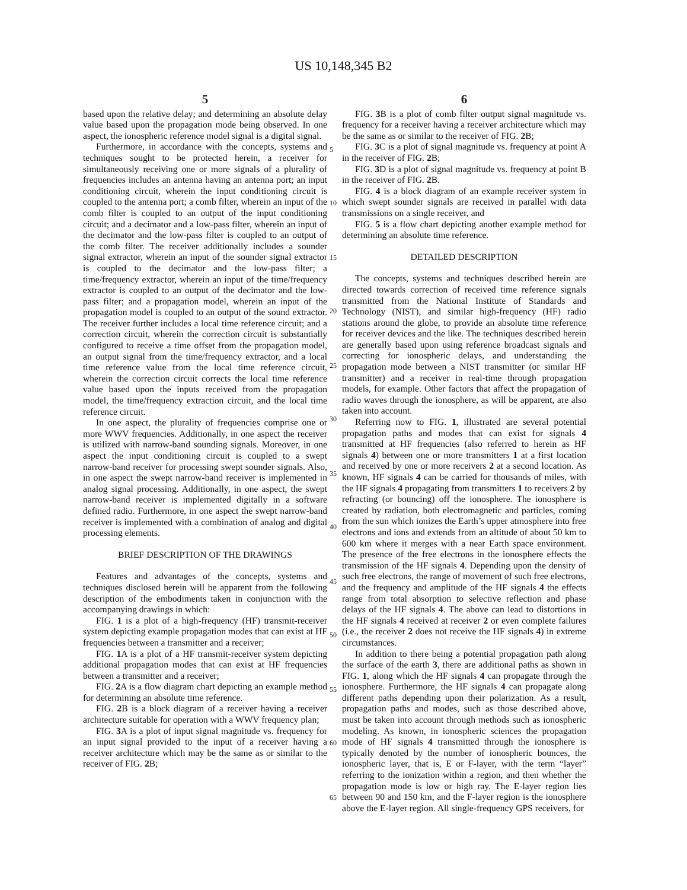US 10,148,345 B2
5
based upon the relative delay; and determining an absolute delay value based upon the propagation mode being observed. In one aspect, the ionospheric reference model signal is a digital signal.
Furthermore, in accordance with the concepts, systems and techniques sought to be protected herein, a receiver for simultaneously receiving one or more signals of a plurality of frequencies includes an antenna having an antenna port; an input conditioning circuit, wherein the input conditioning circuit is coupled to the antenna port; a comb filter, wherein an input of the comb filter is coupled to an output of the input conditioning circuit; and a decimator and a low-pass filter, wherein an input of the decimator and the low-pass filter is coupled to an output of the comb filter. The receiver additionally includes a sounder signal extractor, wherein an input of the sounder signal extractor is coupled to the decimator and the low-pass filter; a time/frequency extractor, wherein an input of the time/frequency extractor is coupled to an output of the decimator and the low-pass filter; and a propagation model, wherein an input of the propagation model is coupled to an output of the sound extractor. The receiver further includes a local time reference circuit; and a correction circuit, wherein the correction circuit is substantially configured to receive a time offset from the propagation model, an output signal from the time/frequency extractor, and a local time reference value from the local time reference circuit, wherein the correction circuit corrects the local time reference value based upon the inputs received from the propagation model, the time/frequency extraction circuit, and the local time reference circuit.
In one aspect, the plurality of frequencies comprise one or more WWV frequencies. Additionally, in one aspect the receiver is utilized with narrow-band sounding signals. Moreover, in one aspect the input conditioning circuit is coupled to a swept narrow-band receiver for processing swept sounder signals. Also, in one aspect the swept narrow-band receiver is implemented in analog signal processing. Additionally, in one aspect, the swept narrow-band receiver is implemented digitally in a software defined radio. Furthermore, in one aspect the swept narrow-band receiver is implemented with a combination of analog and digital processing elements.
BRIEF DESCRIPTION OF THE DRAWINGS
Features and advantages of the concepts, systems and techniques disclosed herein will be apparent from the following description of the embodiments taken in conjunction with the accompanying drawings in which:
FIG. 1 is a plot of a high-frequency (HF) transmit-receiver system depicting example propagation modes that can exist at HF frequencies between a transmitter and a receiver;
FIG. 1 A is a plot of a HF transmit-receiver system depicting additional propagation modes that can exist at HF frequencies between a transmitter and a receiver;
FIG. 2 A is a flow diagram chart depicting an example method for determining an absolute time reference.
FIG. 2 B is a block diagram of a receiver having a receiver architecture suitable for operation with a WWV frequency plan;
FIG. 3 A is a plot of input signal magnitude vs. frequency for an input signal provided to the input of a receiver having a receiver architecture which may be the same as or similar to the receiver of FIG. 2 B;
5
10
15
20
25
30
35
40
45
50
55
60
65
6
FIG. 3 B is a plot of comb filter output signal magnitude vs. frequency for a receiver having a receiver architecture which may be the same as or similar to the receiver of FIG. 2 B;
FIG. 3 C is a plot of signal magnitude vs. frequency at point A in the receiver of FIG. 2 B;
FIG. 3 D is a plot of signal magnitude vs. frequency at point B in the receiver of FIG. 2 B.
FIG. 4 is a block diagram of an example receiver system in which swept sounder signals are received in parallel with data transmissions on a single receiver, and
FIG. 5 is a flow chart depicting another example method for determining an absolute time reference.
DETAILED DESCRIPTION
The concepts, systems and techniques described herein are directed towards correction of received time reference signals transmitted from the National Institute of Standards and Technology (NIST), and similar high-frequency (HF) radio stations around the globe, to provide an absolute time reference for receiver devices and the like. The techniques described herein are generally based upon using reference broadcast signals and correcting for ionospheric delays, and understanding the propagation mode between a NIST transmitter (or similar HF transmitter) and a receiver in real-time through propagation models, for example. Other factors that affect the propagation of radio waves through the ionosphere, as will be apparent, are also taken into account.
Referring now to FIG. 1, illustrated are several potential propagation paths and modes that can exist for signals 4 transmitted at HF frequencies (also referred to herein as HF signals 4) between one or more transmitters 1 at a first location and received by one or more receivers 2 at a second location. As known, HF signals 4 can be carried for thousands of miles, with the HF signals 4 propagating from transmitters 1 to receivers 2 by refracting (or bouncing) off the ionosphere. The ionosphere is created by radiation, both electromagnetic and particles, coming from the sun which ionizes the Earth’s upper atmosphere into free electrons and ions and extends from an altitude of about 50 km to 600 km where it merges with a near Earth space environment. The presence of the free electrons in the ionosphere effects the transmission of the HF signals 4. Depending upon the density of such free electrons, the range of movement of such free electrons, and the frequency and amplitude of the HF signals 4 the effects range from total absorption to selective reflection and phase delays of the HF signals 4. The above can lead to distortions in the HF signals 4 received at receiver 2 or even complete failures (i.e., the receiver 2 does not receive the HF signals 4) in extreme circumstances.
In addition to there being a potential propagation path along the surface of the earth 3, there are additional paths as shown in FIG. 1, along which the HF signals 4 can propagate through the ionosphere. Furthermore, the HF signals 4 can propagate along different paths depending upon their polarization. As a result, propagation paths and modes, such as those described above, must be taken into account through methods such as ionospheric modeling. As known, in ionospheric sciences the propagation mode of HF signals 4 transmitted through the ionosphere is typically denoted by the number of ionospheric bounces, the ionospheric layer, that is, E or F-layer, with the term “layer” referring to the ionization within a region, and then whether the propagation mode is low or high ray. The E-layer region lies between 90 and 150 km, and the F-layer region is the ionosphere above the E-layer region. All single-frequency GPS receivers, for